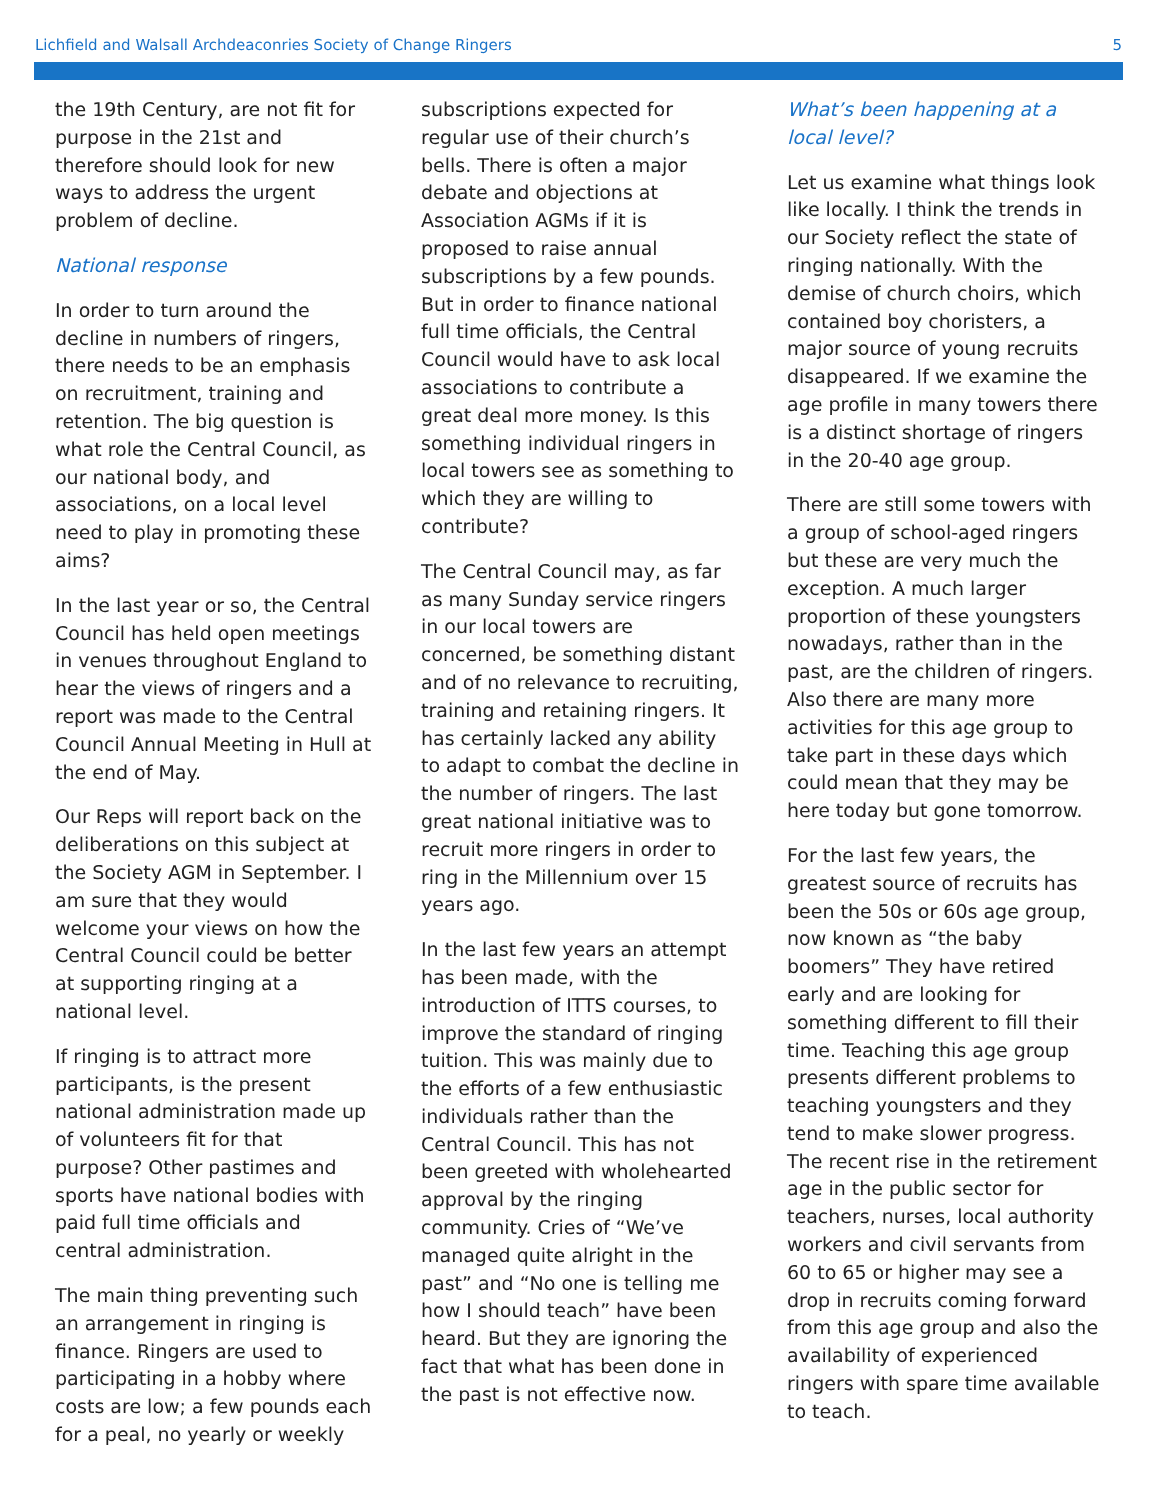Lichfield and Walsall Archdeaconries Society of Change Ringers 5
the 19th Century, are not fit for purpose in the 21st and therefore should look for new ways to address the urgent problem of decline.
National response
In order to turn around the decline in numbers of ringers, there needs to be an emphasis on recruitment, training and retention. The big question is what role the Central Council, as our national body, and associations, on a local level need to play in promoting these aims?
In the last year or so, the Central Council has held open meetings in venues throughout England to hear the views of ringers and a report was made to the Central Council Annual Meeting in Hull at the end of May.
Our Reps will report back on the deliberations on this subject at the Society AGM in September. I am sure that they would welcome your views on how the Central Council could be better at supporting ringing at a national level.
If ringing is to attract more participants, is the present national administration made up of volunteers fit for that purpose? Other pastimes and sports have national bodies with paid full time officials and central administration.
The main thing preventing such an arrangement in ringing is finance. Ringers are used to participating in a hobby where costs are low; a few pounds each for a peal, no yearly or weekly
subscriptions expected for regular use of their church’s bells. There is often a major debate and objections at Association AGMs if it is proposed to raise annual subscriptions by a few pounds. But in order to finance national full time officials, the Central Council would have to ask local associations to contribute a great deal more money. Is this something individual ringers in local towers see as something to which they are willing to contribute?
The Central Council may, as far as many Sunday service ringers in our local towers are concerned, be something distant and of no relevance to recruiting, training and retaining ringers. It has certainly lacked any ability to adapt to combat the decline in the number of ringers. The last great national initiative was to recruit more ringers in order to ring in the Millennium over 15 years ago.
In the last few years an attempt has been made, with the introduction of ITTS courses, to improve the standard of ringing tuition. This was mainly due to the efforts of a few enthusiastic individuals rather than the Central Council. This has not been greeted with wholehearted approval by the ringing community. Cries of “We’ve managed quite alright in the past” and “No one is telling me how I should teach” have been heard. But they are ignoring the fact that what has been done in the past is not effective now.
What’s been happening at a local level?
Let us examine what things look like locally. I think the trends in our Society reflect the state of ringing nationally. With the demise of church choirs, which contained boy choristers, a major source of young recruits disappeared. If we examine the age profile in many towers there is a distinct shortage of ringers in the 20-40 age group.
There are still some towers with a group of school-aged ringers but these are very much the exception. A much larger proportion of these youngsters nowadays, rather than in the past, are the children of ringers. Also there are many more activities for this age group to take part in these days which could mean that they may be here today but gone tomorrow.
For the last few years, the greatest source of recruits has been the 50s or 60s age group, now known as “the baby boomers” They have retired early and are looking for something different to fill their time. Teaching this age group presents different problems to teaching youngsters and they tend to make slower progress. The recent rise in the retirement age in the public sector for teachers, nurses, local authority workers and civil servants from 60 to 65 or higher may see a drop in recruits coming forward from this age group and also the availability of experienced ringers with spare time available to teach.